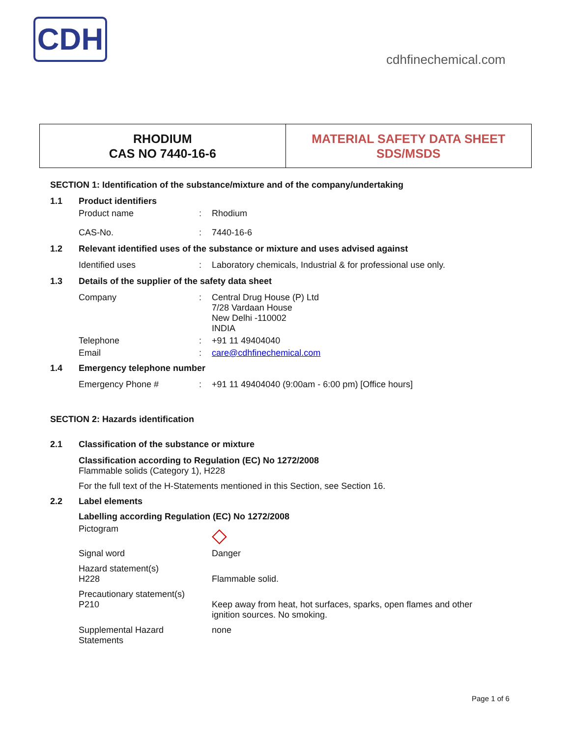CDH
cdhfinechemical.com
RHODIUM
CAS NO 7440-16-6
MATERIAL SAFETY DATA SHEET
SDS/MSDS
SECTION 1: Identification of the substance/mixture and of the company/undertaking
1.1 Product identifiers
Product name: Rhodium
CAS-No.: 7440-16-6
1.2 Relevant identified uses of the substance or mixture and uses advised against
Identified uses: Laboratory chemicals, Industrial & for professional use only.
1.3 Details of the supplier of the safety data sheet
Company: Central Drug House (P) Ltd
7/28 Vardaan House
New Delhi -110002
INDIA
Telephone: +91 11 49404040
Email: care@cdhfinechemical.com
1.4 Emergency telephone number
Emergency Phone #: +91 11 49404040 (9:00am - 6:00 pm) [Office hours]
SECTION 2: Hazards identification
2.1 Classification of the substance or mixture
Classification according to Regulation (EC) No 1272/2008
Flammable solids (Category 1), H228
For the full text of the H-Statements mentioned in this Section, see Section 16.
2.2 Label elements
Labelling according Regulation (EC) No 1272/2008
Pictogram ◇
Signal word Danger
Hazard statement(s)
H228
Flammable solid.
Precautionary statement(s)
P210
Keep away from heat, hot surfaces, sparks, open flames and other
ignition sources. No smoking.
Supplemental Hazard Statements none
Page 1 of 6